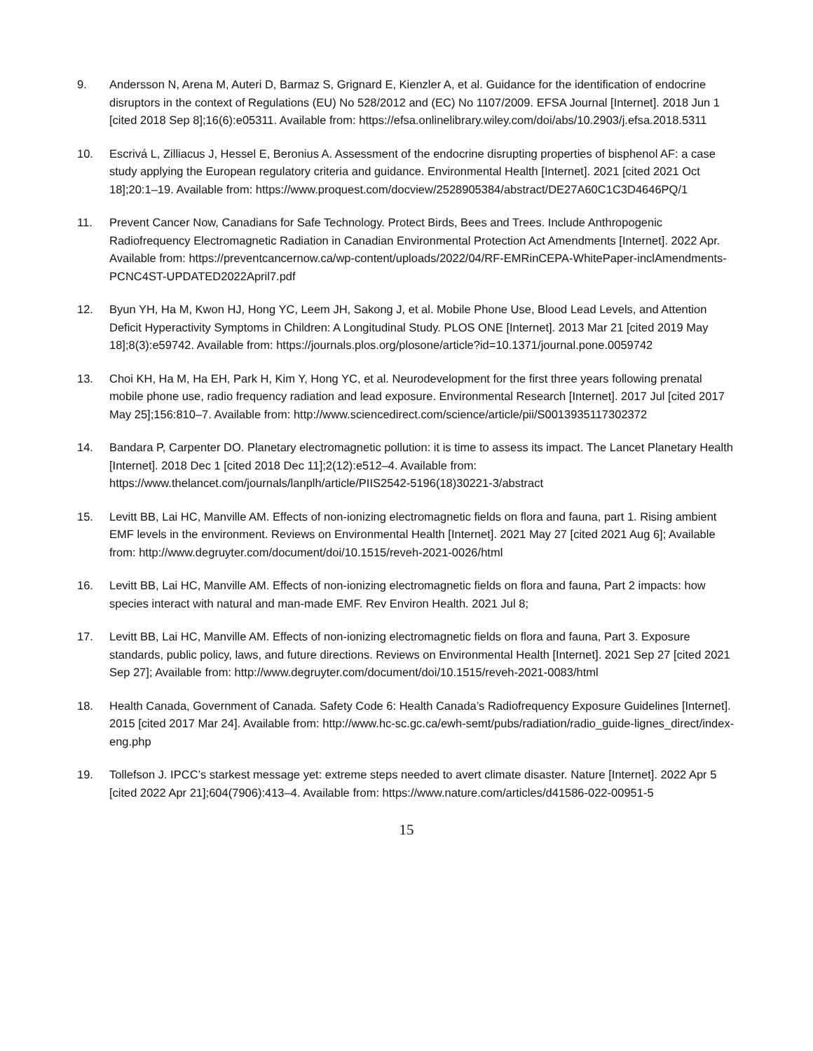9. Andersson N, Arena M, Auteri D, Barmaz S, Grignard E, Kienzler A, et al. Guidance for the identification of endocrine disruptors in the context of Regulations (EU) No 528/2012 and (EC) No 1107/2009. EFSA Journal [Internet]. 2018 Jun 1 [cited 2018 Sep 8];16(6):e05311. Available from: https://efsa.onlinelibrary.wiley.com/doi/abs/10.2903/j.efsa.2018.5311
10. Escrivá L, Zilliacus J, Hessel E, Beronius A. Assessment of the endocrine disrupting properties of bisphenol AF: a case study applying the European regulatory criteria and guidance. Environmental Health [Internet]. 2021 [cited 2021 Oct 18];20:1–19. Available from: https://www.proquest.com/docview/2528905384/abstract/DE27A60C1C3D4646PQ/1
11. Prevent Cancer Now, Canadians for Safe Technology. Protect Birds, Bees and Trees. Include Anthropogenic Radiofrequency Electromagnetic Radiation in Canadian Environmental Protection Act Amendments [Internet]. 2022 Apr. Available from: https://preventcancernow.ca/wp-content/uploads/2022/04/RF-EMRinCEPA-WhitePaper-inclAmendments-PCNC4ST-UPDATED2022April7.pdf
12. Byun YH, Ha M, Kwon HJ, Hong YC, Leem JH, Sakong J, et al. Mobile Phone Use, Blood Lead Levels, and Attention Deficit Hyperactivity Symptoms in Children: A Longitudinal Study. PLOS ONE [Internet]. 2013 Mar 21 [cited 2019 May 18];8(3):e59742. Available from: https://journals.plos.org/plosone/article?id=10.1371/journal.pone.0059742
13. Choi KH, Ha M, Ha EH, Park H, Kim Y, Hong YC, et al. Neurodevelopment for the first three years following prenatal mobile phone use, radio frequency radiation and lead exposure. Environmental Research [Internet]. 2017 Jul [cited 2017 May 25];156:810–7. Available from: http://www.sciencedirect.com/science/article/pii/S0013935117302372
14. Bandara P, Carpenter DO. Planetary electromagnetic pollution: it is time to assess its impact. The Lancet Planetary Health [Internet]. 2018 Dec 1 [cited 2018 Dec 11];2(12):e512–4. Available from: https://www.thelancet.com/journals/lanplh/article/PIIS2542-5196(18)30221-3/abstract
15. Levitt BB, Lai HC, Manville AM. Effects of non-ionizing electromagnetic fields on flora and fauna, part 1. Rising ambient EMF levels in the environment. Reviews on Environmental Health [Internet]. 2021 May 27 [cited 2021 Aug 6]; Available from: http://www.degruyter.com/document/doi/10.1515/reveh-2021-0026/html
16. Levitt BB, Lai HC, Manville AM. Effects of non-ionizing electromagnetic fields on flora and fauna, Part 2 impacts: how species interact with natural and man-made EMF. Rev Environ Health. 2021 Jul 8;
17. Levitt BB, Lai HC, Manville AM. Effects of non-ionizing electromagnetic fields on flora and fauna, Part 3. Exposure standards, public policy, laws, and future directions. Reviews on Environmental Health [Internet]. 2021 Sep 27 [cited 2021 Sep 27]; Available from: http://www.degruyter.com/document/doi/10.1515/reveh-2021-0083/html
18. Health Canada, Government of Canada. Safety Code 6: Health Canada’s Radiofrequency Exposure Guidelines [Internet]. 2015 [cited 2017 Mar 24]. Available from: http://www.hc-sc.gc.ca/ewh-semt/pubs/radiation/radio_guide-lignes_direct/index-eng.php
19. Tollefson J. IPCC’s starkest message yet: extreme steps needed to avert climate disaster. Nature [Internet]. 2022 Apr 5 [cited 2022 Apr 21];604(7906):413–4. Available from: https://www.nature.com/articles/d41586-022-00951-5
15